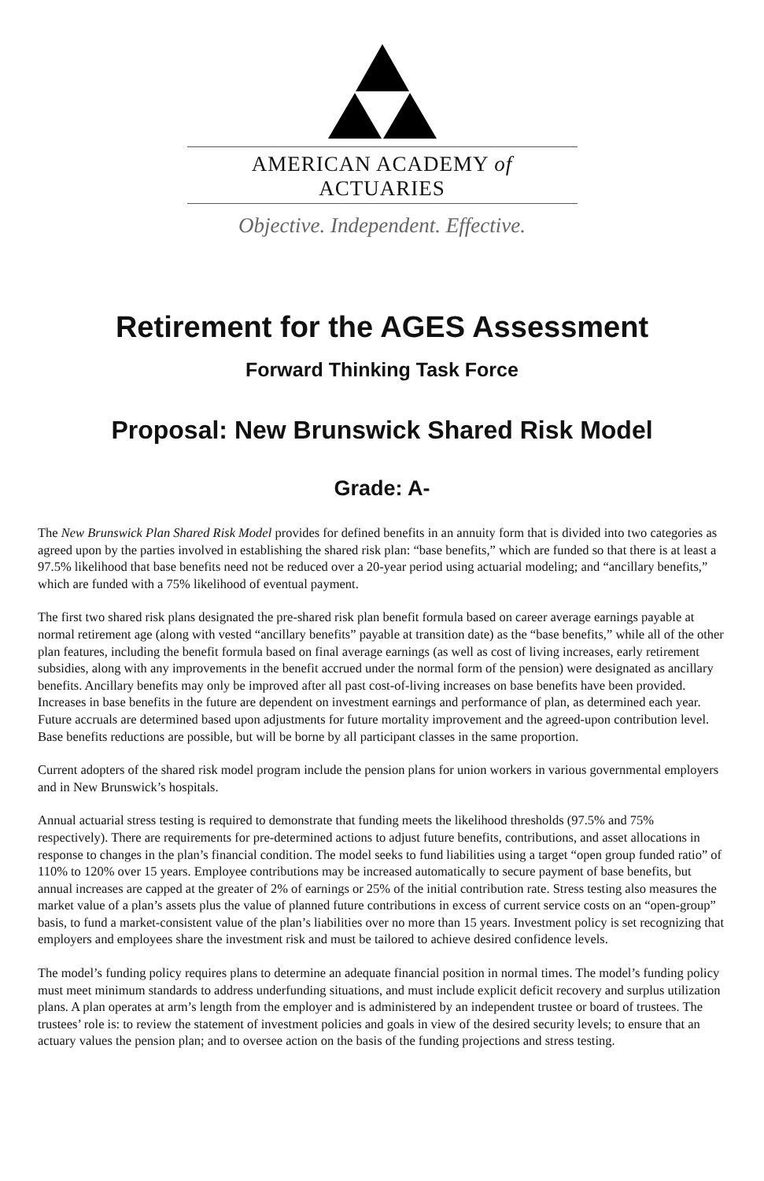AMERICAN ACADEMY of ACTUARIES
Objective. Independent. Effective.
Retirement for the AGES Assessment
Forward Thinking Task Force
Proposal: New Brunswick Shared Risk Model
Grade: A-
The New Brunswick Plan Shared Risk Model provides for defined benefits in an annuity form that is divided into two categories as agreed upon by the parties involved in establishing the shared risk plan: “base benefits,” which are funded so that there is at least a 97.5% likelihood that base benefits need not be reduced over a 20-year period using actuarial modeling; and “ancillary benefits,” which are funded with a 75% likelihood of eventual payment.
The first two shared risk plans designated the pre-shared risk plan benefit formula based on career average earnings payable at normal retirement age (along with vested “ancillary benefits” payable at transition date) as the “base benefits,” while all of the other plan features, including the benefit formula based on final average earnings (as well as cost of living increases, early retirement subsidies, along with any improvements in the benefit accrued under the normal form of the pension) were designated as ancillary benefits. Ancillary benefits may only be improved after all past cost-of-living increases on base benefits have been provided. Increases in base benefits in the future are dependent on investment earnings and performance of plan, as determined each year. Future accruals are determined based upon adjustments for future mortality improvement and the agreed-upon contribution level. Base benefits reductions are possible, but will be borne by all participant classes in the same proportion.
Current adopters of the shared risk model program include the pension plans for union workers in various governmental employers and in New Brunswick’s hospitals.
Annual actuarial stress testing is required to demonstrate that funding meets the likelihood thresholds (97.5% and 75% respectively). There are requirements for pre-determined actions to adjust future benefits, contributions, and asset allocations in response to changes in the plan’s financial condition. The model seeks to fund liabilities using a target “open group funded ratio” of 110% to 120% over 15 years. Employee contributions may be increased automatically to secure payment of base benefits, but annual increases are capped at the greater of 2% of earnings or 25% of the initial contribution rate. Stress testing also measures the market value of a plan’s assets plus the value of planned future contributions in excess of current service costs on an “open-group” basis, to fund a market-consistent value of the plan’s liabilities over no more than 15 years. Investment policy is set recognizing that employers and employees share the investment risk and must be tailored to achieve desired confidence levels.
The model’s funding policy requires plans to determine an adequate financial position in normal times. The model’s funding policy must meet minimum standards to address underfunding situations, and must include explicit deficit recovery and surplus utilization plans. A plan operates at arm’s length from the employer and is administered by an independent trustee or board of trustees. The trustees’ role is: to review the statement of investment policies and goals in view of the desired security levels; to ensure that an actuary values the pension plan; and to oversee action on the basis of the funding projections and stress testing.